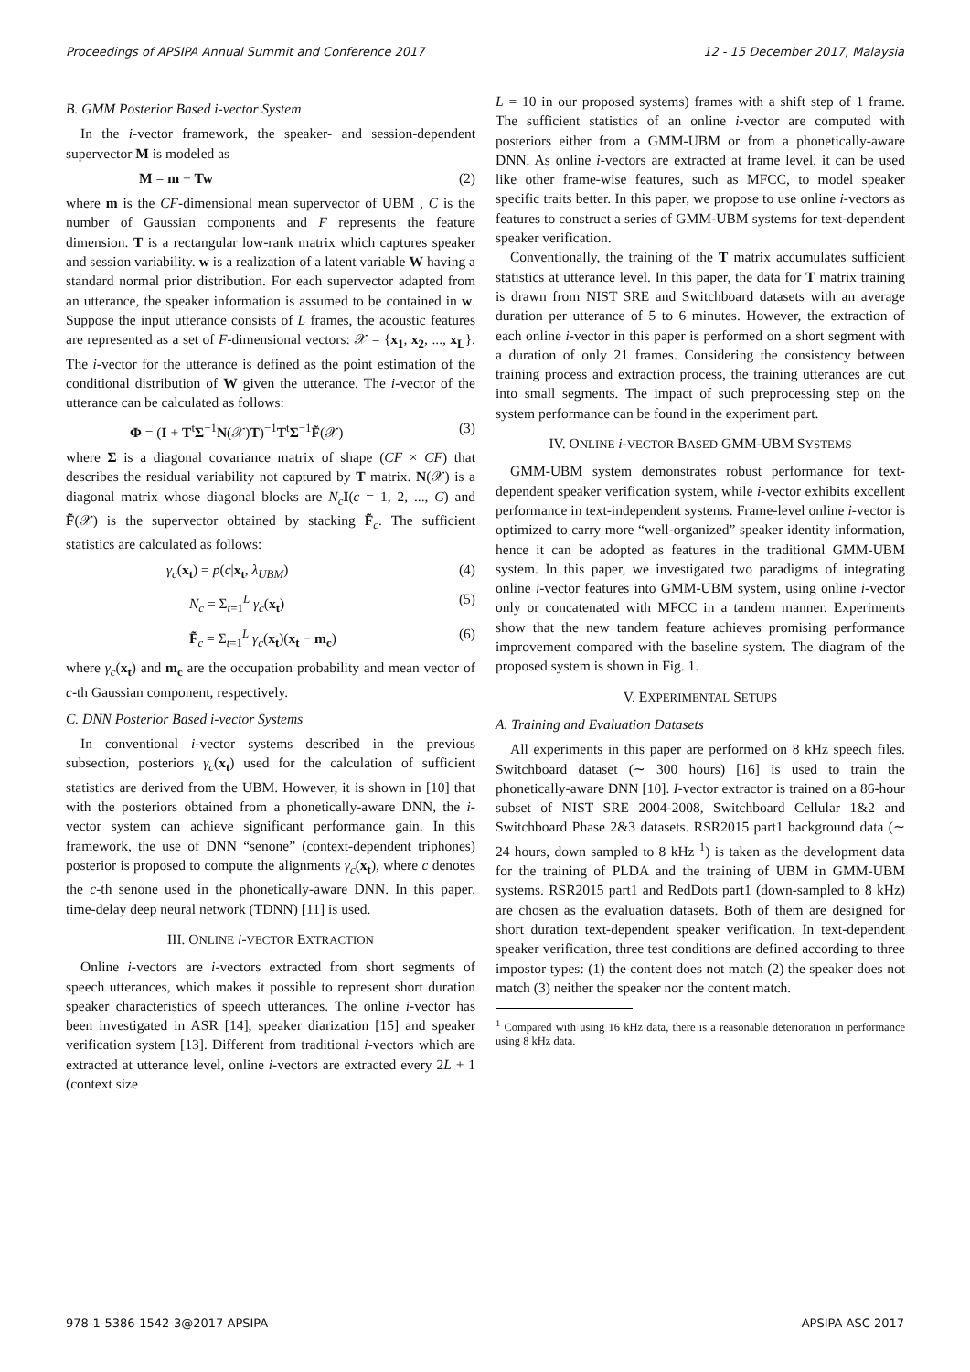Proceedings of APSIPA Annual Summit and Conference 2017 12 - 15 December 2017, Malaysia
B. GMM Posterior Based i-vector System
In the i-vector framework, the speaker- and session-dependent supervector M is modeled as
M = m + Tw (2)
where m is the CF-dimensional mean supervector of UBM , C is the number of Gaussian components and F represents the feature dimension. T is a rectangular low-rank matrix which captures speaker and session variability. w is a realization of a latent variable W having a standard normal prior distribution. For each supervector adapted from an utterance, the speaker information is assumed to be contained in w. Suppose the input utterance consists of L frames, the acoustic features are represented as a set of F-dimensional vectors: 𝒳 = {x<sub>1</sub>, x<sub>2</sub>, ..., x<sub>L</sub>}. The i-vector for the utterance is defined as the point estimation of the conditional distribution of W given the utterance. The i-vector of the utterance can be calculated as follows:
Φ = (I + T<sup>t</sup>Σ<sup>−1</sup>N(𝒳)T)<sup>−1</sup>T<sup>t</sup>Σ<sup>−1</sup>F̃(𝒳) (3)
where Σ is a diagonal covariance matrix of shape (CF × CF) that describes the residual variability not captured by T matrix. N(𝒳) is a diagonal matrix whose diagonal blocks are N<sub>c</sub> I(c = 1, 2, ..., C) and F̃(𝒳) is the supervector obtained by stacking F̃<sub>c</sub>. The sufficient statistics are calculated as follows:
γ<sub>c</sub>(x<sub>t</sub>) = p(c|x<sub>t</sub>, λ<sub>UBM</sub>) (4)
N<sub>c</sub> = Σ<sub>t=1</sub><sup>L</sup> γ<sub>c</sub>(x<sub>t</sub>) (5)
F̃<sub>c</sub> = Σ<sub>t=1</sub><sup>L</sup> γ<sub>c</sub>(x<sub>t</sub>)(x<sub>t</sub> − m<sub>c</sub>) (6)
where γ<sub>c</sub>(x<sub>t</sub>) and m<sub>c</sub> are the occupation probability and mean vector of c-th Gaussian component, respectively.
C. DNN Posterior Based i-vector Systems
In conventional i-vector systems described in the previous subsection, posteriors γ<sub>c</sub>(x<sub>t</sub>) used for the calculation of sufficient statistics are derived from the UBM. However, it is shown in [10] that with the posteriors obtained from a phonetically-aware DNN, the i-vector system can achieve significant performance gain. In this framework, the use of DNN “senone” (context-dependent triphones) posterior is proposed to compute the alignments γ<sub>c</sub>(x<sub>t</sub>), where c denotes the c-th senone used in the phonetically-aware DNN. In this paper, time-delay deep neural network (TDNN) [11] is used.
III. ONLINE i-VECTOR EXTRACTION
Online i-vectors are i-vectors extracted from short segments of speech utterances, which makes it possible to represent short duration speaker characteristics of speech utterances. The online i-vector has been investigated in ASR [14], speaker diarization [15] and speaker verification system [13]. Different from traditional i-vectors which are extracted at utterance level, online i-vectors are extracted every 2L + 1 (context size
L = 10 in our proposed systems) frames with a shift step of 1 frame. The sufficient statistics of an online i-vector are computed with posteriors either from a GMM-UBM or from a phonetically-aware DNN. As online i-vectors are extracted at frame level, it can be used like other frame-wise features, such as MFCC, to model speaker specific traits better. In this paper, we propose to use online i-vectors as features to construct a series of GMM-UBM systems for text-dependent speaker verification.
Conventionally, the training of the T matrix accumulates sufficient statistics at utterance level. In this paper, the data for T matrix training is drawn from NIST SRE and Switchboard datasets with an average duration per utterance of 5 to 6 minutes. However, the extraction of each online i-vector in this paper is performed on a short segment with a duration of only 21 frames. Considering the consistency between training process and extraction process, the training utterances are cut into small segments. The impact of such preprocessing step on the system performance can be found in the experiment part.
IV. ONLINE i-VECTOR BASED GMM-UBM SYSTEMS
GMM-UBM system demonstrates robust performance for text-dependent speaker verification system, while i-vector exhibits excellent performance in text-independent systems. Frame-level online i-vector is optimized to carry more “well-organized” speaker identity information, hence it can be adopted as features in the traditional GMM-UBM system. In this paper, we investigated two paradigms of integrating online i-vector features into GMM-UBM system, using online i-vector only or concatenated with MFCC in a tandem manner. Experiments show that the new tandem feature achieves promising performance improvement compared with the baseline system. The diagram of the proposed system is shown in Fig. 1.
V. EXPERIMENTAL SETUPS
A. Training and Evaluation Datasets
All experiments in this paper are performed on 8 kHz speech files. Switchboard dataset (∼ 300 hours) [16] is used to train the phonetically-aware DNN [10]. I-vector extractor is trained on a 86-hour subset of NIST SRE 2004-2008, Switchboard Cellular 1&2 and Switchboard Phase 2&3 datasets. RSR2015 part1 background data (∼ 24 hours, down sampled to 8 kHz <sup>1</sup>) is taken as the development data for the training of PLDA and the training of UBM in GMM-UBM systems. RSR2015 part1 and RedDots part1 (down-sampled to 8 kHz) are chosen as the evaluation datasets. Both of them are designed for short duration text-dependent speaker verification. In text-dependent speaker verification, three test conditions are defined according to three impostor types: (1) the content does not match (2) the speaker does not match (3) neither the speaker nor the content match.
<sup>1</sup> Compared with using 16 kHz data, there is a reasonable deterioration in performance using 8 kHz data.
978-1-5386-1542-3@2017 APSIPA APSIPA ASC 2017